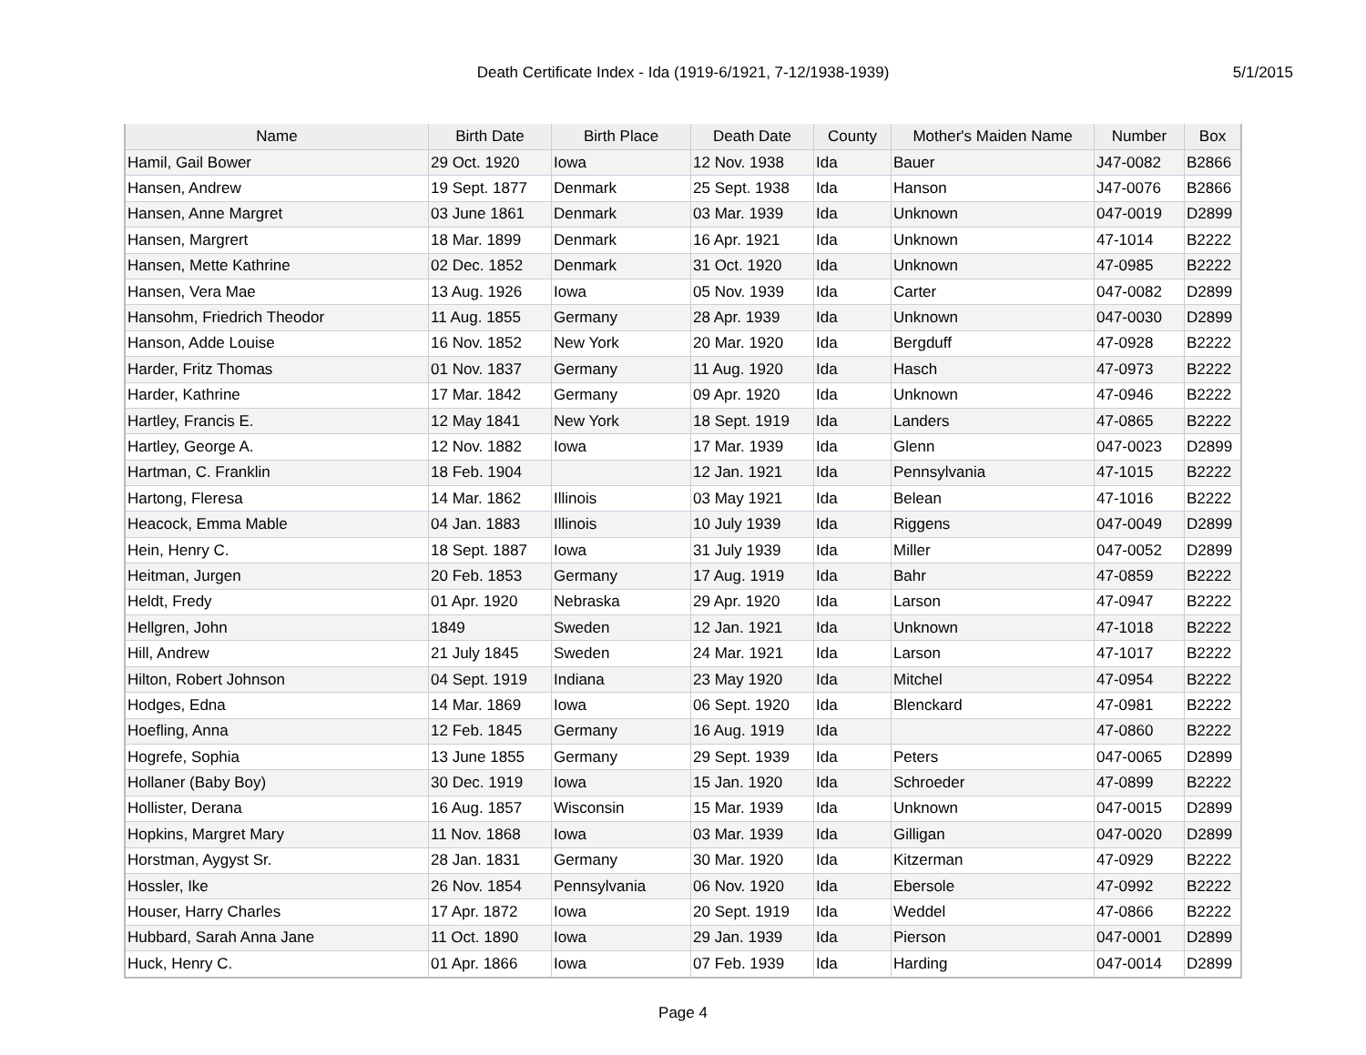Death Certificate Index - Ida (1919-6/1921, 7-12/1938-1939)
5/1/2015
| Name | Birth Date | Birth Place | Death Date | County | Mother's Maiden Name | Number | Box |
| --- | --- | --- | --- | --- | --- | --- | --- |
| Hamil, Gail Bower | 29 Oct. 1920 | Iowa | 12 Nov. 1938 | Ida | Bauer | J47-0082 | B2866 |
| Hansen, Andrew | 19 Sept. 1877 | Denmark | 25 Sept. 1938 | Ida | Hanson | J47-0076 | B2866 |
| Hansen, Anne Margret | 03 June 1861 | Denmark | 03 Mar. 1939 | Ida | Unknown | 047-0019 | D2899 |
| Hansen, Margrert | 18 Mar. 1899 | Denmark | 16 Apr. 1921 | Ida | Unknown | 47-1014 | B2222 |
| Hansen, Mette Kathrine | 02 Dec. 1852 | Denmark | 31 Oct. 1920 | Ida | Unknown | 47-0985 | B2222 |
| Hansen, Vera Mae | 13 Aug. 1926 | Iowa | 05 Nov. 1939 | Ida | Carter | 047-0082 | D2899 |
| Hansohm, Friedrich Theodor | 11 Aug. 1855 | Germany | 28 Apr. 1939 | Ida | Unknown | 047-0030 | D2899 |
| Hanson, Adde Louise | 16 Nov. 1852 | New York | 20 Mar. 1920 | Ida | Bergduff | 47-0928 | B2222 |
| Harder, Fritz Thomas | 01 Nov. 1837 | Germany | 11 Aug. 1920 | Ida | Hasch | 47-0973 | B2222 |
| Harder, Kathrine | 17 Mar. 1842 | Germany | 09 Apr. 1920 | Ida | Unknown | 47-0946 | B2222 |
| Hartley, Francis E. | 12 May 1841 | New York | 18 Sept. 1919 | Ida | Landers | 47-0865 | B2222 |
| Hartley, George A. | 12 Nov. 1882 | Iowa | 17 Mar. 1939 | Ida | Glenn | 047-0023 | D2899 |
| Hartman, C. Franklin | 18 Feb. 1904 | | 12 Jan. 1921 | Ida | Pennsylvania | 47-1015 | B2222 |
| Hartong, Fleresa | 14 Mar. 1862 | Illinois | 03 May 1921 | Ida | Belean | 47-1016 | B2222 |
| Heacock, Emma Mable | 04 Jan. 1883 | Illinois | 10 July 1939 | Ida | Riggens | 047-0049 | D2899 |
| Hein, Henry C. | 18 Sept. 1887 | Iowa | 31 July 1939 | Ida | Miller | 047-0052 | D2899 |
| Heitman, Jurgen | 20 Feb. 1853 | Germany | 17 Aug. 1919 | Ida | Bahr | 47-0859 | B2222 |
| Heldt, Fredy | 01 Apr. 1920 | Nebraska | 29 Apr. 1920 | Ida | Larson | 47-0947 | B2222 |
| Hellgren, John | 1849 | Sweden | 12 Jan. 1921 | Ida | Unknown | 47-1018 | B2222 |
| Hill, Andrew | 21 July 1845 | Sweden | 24 Mar. 1921 | Ida | Larson | 47-1017 | B2222 |
| Hilton, Robert Johnson | 04 Sept. 1919 | Indiana | 23 May 1920 | Ida | Mitchel | 47-0954 | B2222 |
| Hodges, Edna | 14 Mar. 1869 | Iowa | 06 Sept. 1920 | Ida | Blenckard | 47-0981 | B2222 |
| Hoefling, Anna | 12 Feb. 1845 | Germany | 16 Aug. 1919 | Ida | | 47-0860 | B2222 |
| Hogrefe, Sophia | 13 June 1855 | Germany | 29 Sept. 1939 | Ida | Peters | 047-0065 | D2899 |
| Hollaner (Baby Boy) | 30 Dec. 1919 | Iowa | 15 Jan. 1920 | Ida | Schroeder | 47-0899 | B2222 |
| Hollister, Derana | 16 Aug. 1857 | Wisconsin | 15 Mar. 1939 | Ida | Unknown | 047-0015 | D2899 |
| Hopkins, Margret Mary | 11 Nov. 1868 | Iowa | 03 Mar. 1939 | Ida | Gilligan | 047-0020 | D2899 |
| Horstman, Aygyst Sr. | 28 Jan. 1831 | Germany | 30 Mar. 1920 | Ida | Kitzerman | 47-0929 | B2222 |
| Hossler, Ike | 26 Nov. 1854 | Pennsylvania | 06 Nov. 1920 | Ida | Ebersole | 47-0992 | B2222 |
| Houser, Harry Charles | 17 Apr. 1872 | Iowa | 20 Sept. 1919 | Ida | Weddel | 47-0866 | B2222 |
| Hubbard, Sarah Anna Jane | 11 Oct. 1890 | Iowa | 29 Jan. 1939 | Ida | Pierson | 047-0001 | D2899 |
| Huck, Henry C. | 01 Apr. 1866 | Iowa | 07 Feb. 1939 | Ida | Harding | 047-0014 | D2899 |
Page 4